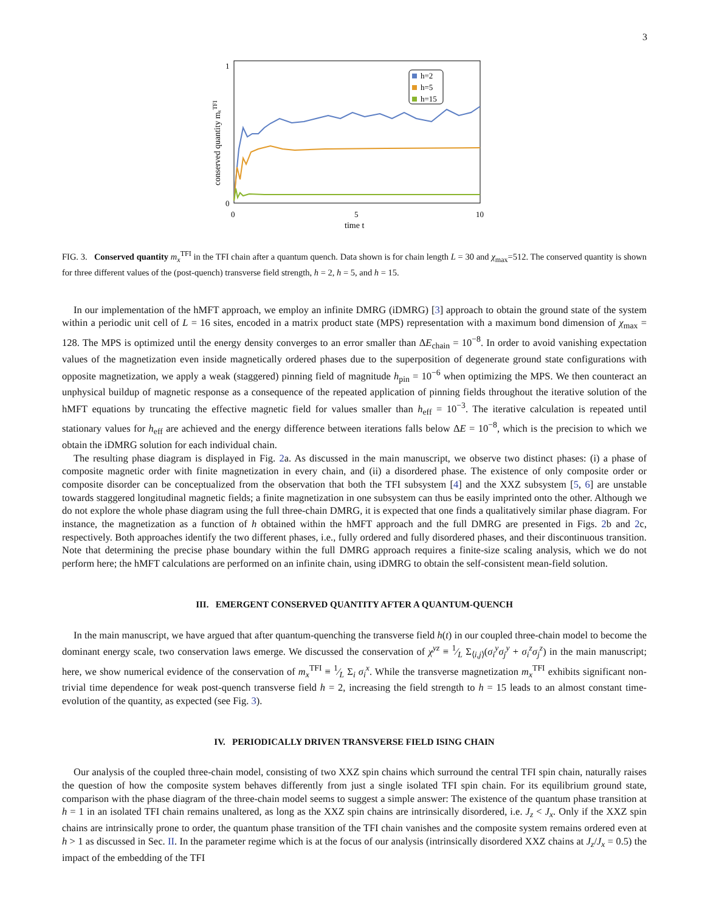3
1
0
0
5
10
time t
conserved quantity mₓTFI
h=2
h=5
h=15
FIG. 3. Conserved quantity m<sub>x</sub><sup>TFI</sup> in the TFI chain after a quantum quench. Data shown is for chain length L = 30 and χ<sub>max</sub>=512. The conserved quantity is shown for three different values of the (post-quench) transverse field strength, h = 2, h = 5, and h = 15.
In our implementation of the hMFT approach, we employ an infinite DMRG (iDMRG) [3] approach to obtain the ground state of the system within a periodic unit cell of L = 16 sites, encoded in a matrix product state (MPS) representation with a maximum bond dimension of χ<sub>max</sub> = 128. The MPS is optimized until the energy density converges to an error smaller than ΔE<sub>chain</sub> = 10<sup>−8</sup>. In order to avoid vanishing expectation values of the magnetization even inside magnetically ordered phases due to the superposition of degenerate ground state configurations with opposite magnetization, we apply a weak (staggered) pinning field of magnitude h<sub>pin</sub> = 10<sup>−6</sup> when optimizing the MPS. We then counteract an unphysical buildup of magnetic response as a consequence of the repeated application of pinning fields throughout the iterative solution of the hMFT equations by truncating the effective magnetic field for values smaller than h<sub>eff</sub> = 10<sup>−3</sup>. The iterative calculation is repeated until stationary values for h<sub>eff</sub> are achieved and the energy difference between iterations falls below ΔE = 10<sup>−8</sup>, which is the precision to which we obtain the iDMRG solution for each individual chain.
The resulting phase diagram is displayed in Fig. 2a. As discussed in the main manuscript, we observe two distinct phases: (i) a phase of composite magnetic order with finite magnetization in every chain, and (ii) a disordered phase. The existence of only composite order or composite disorder can be conceptualized from the observation that both the TFI subsystem [4] and the XXZ subsystem [5, 6] are unstable towards staggered longitudinal magnetic fields; a finite magnetization in one subsystem can thus be easily imprinted onto the other. Although we do not explore the whole phase diagram using the full three-chain DMRG, it is expected that one finds a qualitatively similar phase diagram. For instance, the magnetization as a function of h obtained within the hMFT approach and the full DMRG are presented in Figs. 2b and 2c, respectively. Both approaches identify the two different phases, i.e., fully ordered and fully disordered phases, and their discontinuous transition. Note that determining the precise phase boundary within the full DMRG approach requires a finite-size scaling analysis, which we do not perform here; the hMFT calculations are performed on an infinite chain, using iDMRG to obtain the self-consistent mean-field solution.
III. EMERGENT CONSERVED QUANTITY AFTER A QUANTUM-QUENCH
In the main manuscript, we have argued that after quantum-quenching the transverse field h(t) in our coupled three-chain model to become the dominant energy scale, two conservation laws emerge. We discussed the conservation of χ<sup>yz</sup> ≡ 1⁄L Σ<sub>⟨i,j⟩</sub>(σ<sub>i</sub><sup>y</sup>σ<sub>j</sub><sup>y</sup> + σ<sub>i</sub><sup>z</sup>σ<sub>j</sub><sup>z</sup>) in the main manuscript; here, we show numerical evidence of the conservation of m<sub>x</sub><sup>TFI</sup> ≡ 1⁄L Σ<sub>i</sub> σ<sub>i</sub><sup>x</sup>. While the transverse magnetization m<sub>x</sub><sup>TFI</sup> exhibits significant non-trivial time dependence for weak post-quench transverse field h = 2, increasing the field strength to h = 15 leads to an almost constant time-evolution of the quantity, as expected (see Fig. 3).
IV. PERIODICALLY DRIVEN TRANSVERSE FIELD ISING CHAIN
Our analysis of the coupled three-chain model, consisting of two XXZ spin chains which surround the central TFI spin chain, naturally raises the question of how the composite system behaves differently from just a single isolated TFI spin chain. For its equilibrium ground state, comparison with the phase diagram of the three-chain model seems to suggest a simple answer: The existence of the quantum phase transition at h = 1 in an isolated TFI chain remains unaltered, as long as the XXZ spin chains are intrinsically disordered, i.e. J<sub>z</sub> < J<sub>x</sub>. Only if the XXZ spin chains are intrinsically prone to order, the quantum phase transition of the TFI chain vanishes and the composite system remains ordered even at h > 1 as discussed in Sec. II. In the parameter regime which is at the focus of our analysis (intrinsically disordered XXZ chains at J<sub>z</sub>/J<sub>x</sub> = 0.5) the impact of the embedding of the TFI